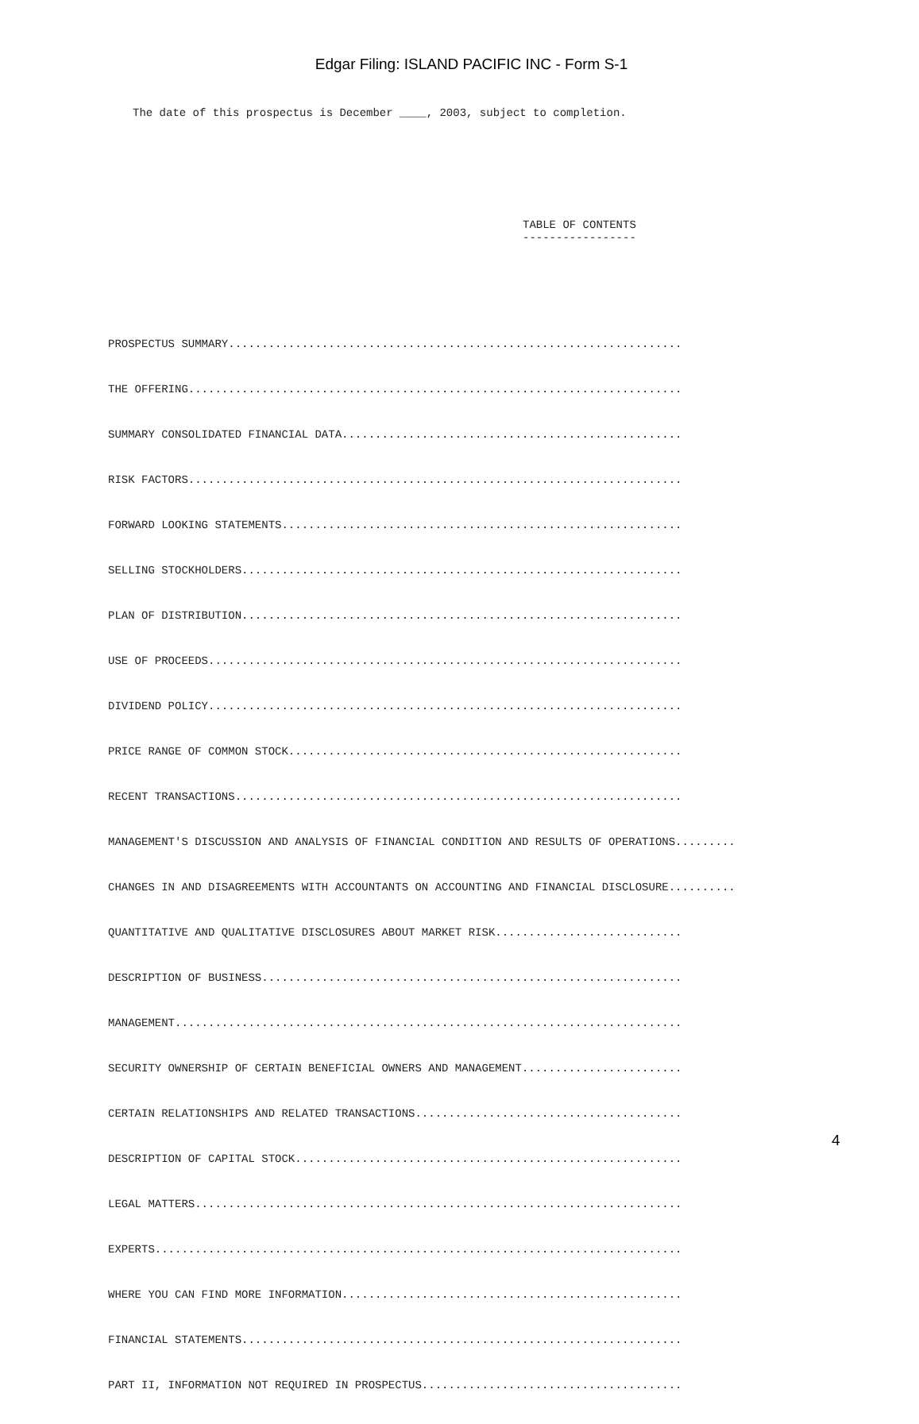Edgar Filing: ISLAND PACIFIC INC - Form S-1
The date of this prospectus is December ____, 2003, subject to completion.
TABLE OF CONTENTS
-----------------
PROSPECTUS SUMMARY....................................................................
THE OFFERING..........................................................................
SUMMARY CONSOLIDATED FINANCIAL DATA...................................................
RISK FACTORS..........................................................................
FORWARD LOOKING STATEMENTS............................................................
SELLING STOCKHOLDERS..................................................................
PLAN OF DISTRIBUTION..................................................................
USE OF PROCEEDS.......................................................................
DIVIDEND POLICY.......................................................................
PRICE RANGE OF COMMON STOCK...........................................................
RECENT TRANSACTIONS...................................................................
MANAGEMENT'S DISCUSSION AND ANALYSIS OF FINANCIAL CONDITION AND RESULTS OF OPERATIONS.........
CHANGES IN AND DISAGREEMENTS WITH ACCOUNTANTS ON ACCOUNTING AND FINANCIAL DISCLOSURE..........
QUANTITATIVE AND QUALITATIVE DISCLOSURES ABOUT MARKET RISK............................
DESCRIPTION OF BUSINESS...............................................................
MANAGEMENT............................................................................
SECURITY OWNERSHIP OF CERTAIN BENEFICIAL OWNERS AND MANAGEMENT........................
CERTAIN RELATIONSHIPS AND RELATED TRANSACTIONS........................................
DESCRIPTION OF CAPITAL STOCK..........................................................
LEGAL MATTERS.........................................................................
EXPERTS...............................................................................
WHERE YOU CAN FIND MORE INFORMATION...................................................
FINANCIAL STATEMENTS..................................................................
PART II, INFORMATION NOT REQUIRED IN PROSPECTUS.......................................
4